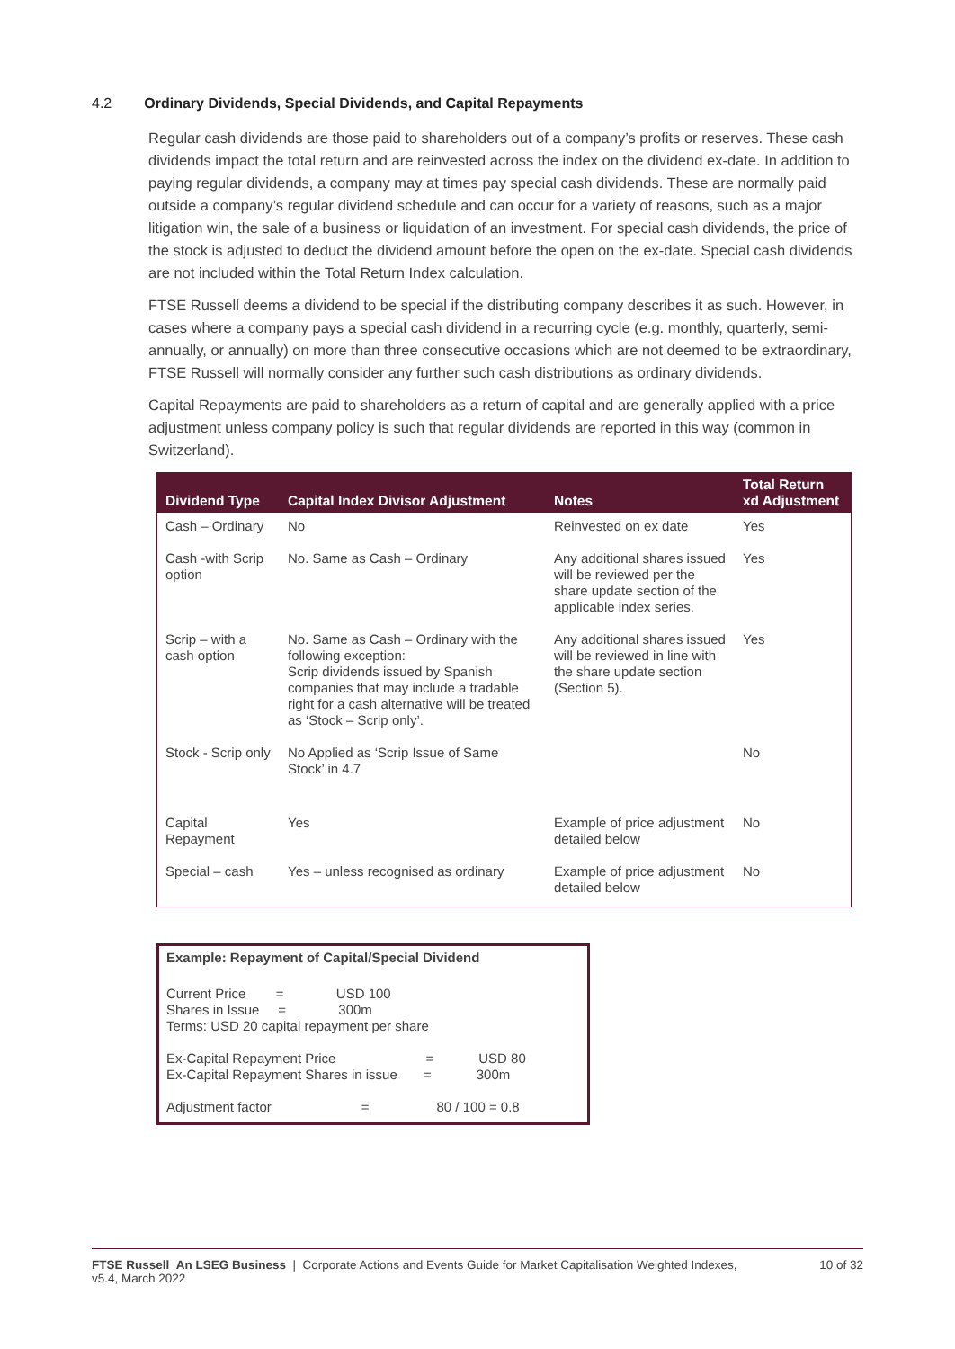4.2 Ordinary Dividends, Special Dividends, and Capital Repayments
Regular cash dividends are those paid to shareholders out of a company’s profits or reserves. These cash dividends impact the total return and are reinvested across the index on the dividend ex-date. In addition to paying regular dividends, a company may at times pay special cash dividends. These are normally paid outside a company’s regular dividend schedule and can occur for a variety of reasons, such as a major litigation win, the sale of a business or liquidation of an investment. For special cash dividends, the price of the stock is adjusted to deduct the dividend amount before the open on the ex-date. Special cash dividends are not included within the Total Return Index calculation.
FTSE Russell deems a dividend to be special if the distributing company describes it as such. However, in cases where a company pays a special cash dividend in a recurring cycle (e.g. monthly, quarterly, semi-annually, or annually) on more than three consecutive occasions which are not deemed to be extraordinary, FTSE Russell will normally consider any further such cash distributions as ordinary dividends.
Capital Repayments are paid to shareholders as a return of capital and are generally applied with a price adjustment unless company policy is such that regular dividends are reported in this way (common in Switzerland).
| Dividend Type | Capital Index Divisor Adjustment | Notes | Total Return xd Adjustment |
| --- | --- | --- | --- |
| Cash – Ordinary | No | Reinvested on ex date | Yes |
| Cash -with Scrip option | No. Same as Cash – Ordinary | Any additional shares issued will be reviewed per the share update section of the applicable index series. | Yes |
| Scrip – with a cash option | No. Same as Cash – Ordinary with the following exception: Scrip dividends issued by Spanish companies that may include a tradable right for a cash alternative will be treated as ‘Stock – Scrip only’. | Any additional shares issued will be reviewed in line with the share update section (Section 5). | Yes |
| Stock - Scrip only | No Applied as ‘Scrip Issue of Same Stock’ in 4.7 | | No |
| Capital Repayment | Yes | Example of price adjustment detailed below | No |
| Special – cash | Yes – unless recognised as ordinary | Example of price adjustment detailed below | No |
Example: Repayment of Capital/Special Dividend
Current Price = USD 100
Shares in Issue = 300m
Terms: USD 20 capital repayment per share
Ex-Capital Repayment Price = USD 80
Ex-Capital Repayment Shares in issue = 300m
Adjustment factor = 80 / 100 = 0.8
FTSE Russell An LSEG Business | Corporate Actions and Events Guide for Market Capitalisation Weighted Indexes,
v5.4, March 2022
10 of 32